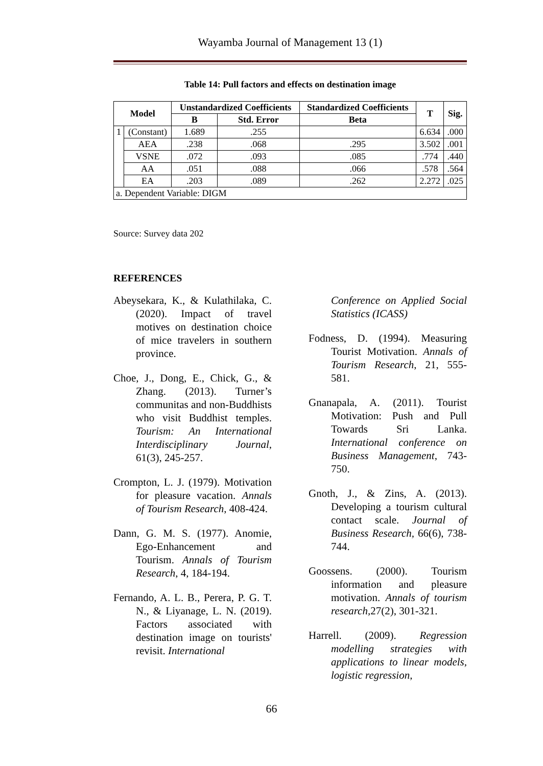Wayamba Journal of Management 13 (1)
Table 14: Pull factors and effects on destination image
| Model | | Unstandardized Coefficients | | Standardized Coefficients | T | Sig. |
| --- | --- | --- | --- | --- | --- | --- |
| | | B | Std. Error | Beta | | |
| 1 | (Constant) | 1.689 | .255 | | 6.634 | .000 |
| | AEA | .238 | .068 | .295 | 3.502 | .001 |
| | VSNE | .072 | .093 | .085 | .774 | .440 |
| | AA | .051 | .088 | .066 | .578 | .564 |
| | EA | .203 | .089 | .262 | 2.272 | .025 |
| a. Dependent Variable: DIGM | | | | | | |
Source: Survey data 202
REFERENCES
Abeysekara, K., & Kulathilaka, C. (2020). Impact of travel motives on destination choice of mice travelers in southern province.
Choe, J., Dong, E., Chick, G., & Zhang. (2013). Turner’s communitas and non-Buddhists who visit Buddhist temples. Tourism: An International Interdisciplinary Journal, 61(3), 245-257.
Crompton, L. J. (1979). Motivation for pleasure vacation. Annals of Tourism Research, 408-424.
Dann, G. M. S. (1977). Anomie, Ego-Enhancement and Tourism. Annals of Tourism Research, 4, 184-194.
Fernando, A. L. B., Perera, P. G. T. N., & Liyanage, L. N. (2019). Factors associated with destination image on tourists' revisit. International
Conference on Applied Social Statistics (ICASS)
Fodness, D. (1994). Measuring Tourist Motivation. Annals of Tourism Research, 21, 555-581.
Gnanapala, A. (2011). Tourist Motivation: Push and Pull Towards Sri Lanka. International conference on Business Management, 743-750.
Gnoth, J., & Zins, A. (2013). Developing a tourism cultural contact scale. Journal of Business Research, 66(6), 738-744.
Goossens. (2000). Tourism information and pleasure motivation. Annals of tourism research, 27(2), 301-321.
Harrell. (2009). Regression modelling strategies with applications to linear models, logistic regression,
66